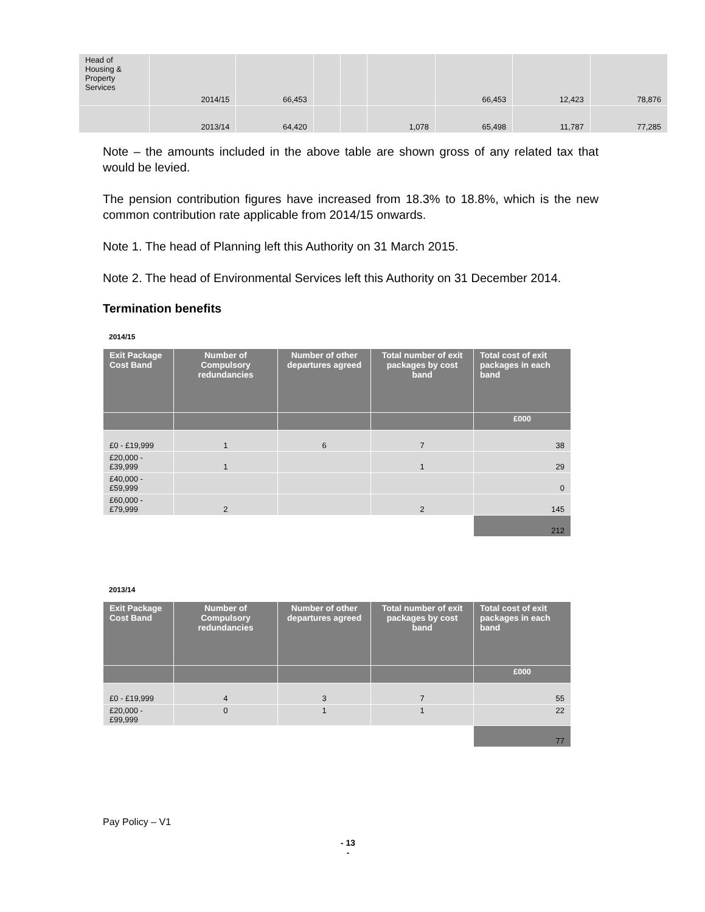| Head of Housing & Property Services | 2014/15 | 66,453 | | | | 66,453 | 12,423 | 78,876 |
| | 2013/14 | 64,420 | | | 1,078 | 65,498 | 11,787 | 77,285 |
Note – the amounts included in the above table are shown gross of any related tax that would be levied.
The pension contribution figures have increased from 18.3% to 18.8%, which is the new common contribution rate applicable from 2014/15 onwards.
Note 1. The head of Planning left this Authority on 31 March 2015.
Note 2. The head of Environmental Services left this Authority on 31 December 2014.
Termination benefits
2014/15
| Exit Package Cost Band | Number of Compulsory redundancies | Number of other departures agreed | Total number of exit packages by cost band | Total cost of exit packages in each band |
| --- | --- | --- | --- | --- |
| | | | | £000 |
| £0 - £19,999 | 1 | 6 | 7 | 38 |
| £20,000 - £39,999 | 1 | | 1 | 29 |
| £40,000 - £59,999 | | | | 0 |
| £60,000 - £79,999 | 2 | | 2 | 145 |
| | | | | 212 |
2013/14
| Exit Package Cost Band | Number of Compulsory redundancies | Number of other departures agreed | Total number of exit packages by cost band | Total cost of exit packages in each band |
| --- | --- | --- | --- | --- |
| | | | | £000 |
| £0 - £19,999 | 4 | 3 | 7 | 55 |
| £20,000 - £99,999 | 0 | 1 | 1 | 22 |
| | | | | 77 |
Pay Policy – V1
- 13
-